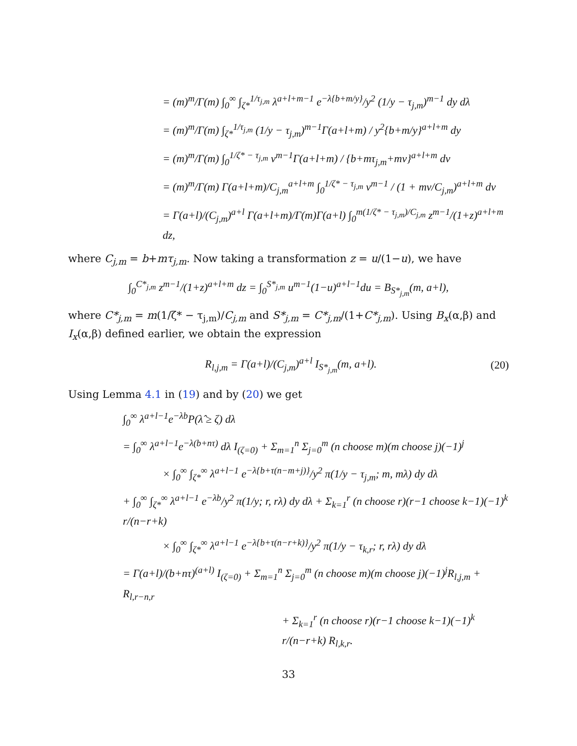= (m)<sup>m</sup>/Γ(m) ∫<sub>0</sub><sup>∞</sup> ∫<sub>ζ*</sub><sup>1/τ<sub>j,m</sub></sup> λ<sup>a+l+m−1</sup> e<sup>−λ{b+m/y}</sup>/y<sup>2</sup> (1/y − τ<sub>j,m</sub>)<sup>m−1</sup> dy dλ
= (m)<sup>m</sup>/Γ(m) ∫<sub>ζ*</sub><sup>1/τ<sub>j,m</sub></sup> (1/y − τ<sub>j,m</sub>)<sup>m−1</sup>Γ(a+l+m) / y<sup>2</sup>{b+m/y}<sup>a+l+m</sup> dy
= (m)<sup>m</sup>/Γ(m) ∫<sub>0</sub><sup>1/ζ* − τ<sub>j,m</sub></sup> v<sup>m−1</sup>Γ(a+l+m) / {b+mτ<sub>j,m</sub>+mv}<sup>a+l+m</sup> dv
= (m)<sup>m</sup>/Γ(m) Γ(a+l+m)/C<sub>j,m</sub><sup>a+l+m</sup> ∫<sub>0</sub><sup>1/ζ* − τ<sub>j,m</sub></sup> v<sup>m−1</sup> / (1 + mv/C<sub>j,m</sub>)<sup>a+l+m</sup> dv
= Γ(a+l)/(C<sub>j,m</sub>)<sup>a+l</sup> Γ(a+l+m)/Γ(m)Γ(a+l) ∫<sub>0</sub><sup>m(1/ζ* − τ<sub>j,m</sub>)/C<sub>j,m</sub></sup> z<sup>m−1</sup>/(1+z)<sup>a+l+m</sup> dz,
where C<sub>j,m</sub> = b+mτ<sub>j,m</sub>. Now taking a transformation z = u/(1−u), we have
∫<sub>0</sub><sup>C*<sub>j,m</sub></sup> z<sup>m−1</sup>/(1+z)<sup>a+l+m</sup> dz = ∫<sub>0</sub><sup>S*<sub>j,m</sub></sup> u<sup>m−1</sup>(1−u)<sup>a+l−1</sup>du = B<sub>S*<sub>j,m</sub></sub>(m, a+l),
where C*<sub>j,m</sub> = m(1/ζ* − τ<sub>j,m</sub>)/C<sub>j,m</sub> and S*<sub>j,m</sub> = C*<sub>j,m</sub>/(1+C*<sub>j,m</sub>). Using B<sub>x</sub>(α,β) and I<sub>x</sub>(α,β) defined earlier, we obtain the expression
R<sub>l,j,m</sub> = Γ(a+l)/(C<sub>j,m</sub>)<sup>a+l</sup> I<sub>S*<sub>j,m</sub></sub>(m, a+l). (20)
Using Lemma 4.1 in (19) and by (20) we get
∫<sub>0</sub><sup>∞</sup> λ<sup>a+l−1</sup>e<sup>−λb</sup>P(λ̂ ≥ ζ) dλ
= ∫<sub>0</sub><sup>∞</sup> λ<sup>a+l−1</sup>e<sup>−λ(b+nτ)</sup> dλ I<sub>(ζ=0)</sub> + Σ<sub>m=1</sub><sup>n</sup> Σ<sub>j=0</sub><sup>m</sup> (n choose m)(m choose j)(−1)<sup>j</sup>
× ∫<sub>0</sub><sup>∞</sup> ∫<sub>ζ*</sub><sup>∞</sup> λ<sup>a+l−1</sup> e<sup>−λ{b+τ(n−m+j)}</sup>/y<sup>2</sup> π(1/y − τ<sub>j,m</sub>; m, mλ) dy dλ
+ ∫<sub>0</sub><sup>∞</sup> ∫<sub>ζ*</sub><sup>∞</sup> λ<sup>a+l−1</sup> e<sup>−λb</sup>/y<sup>2</sup> π(1/y; r, rλ) dy dλ + Σ<sub>k=1</sub><sup>r</sup> (n choose r)(r−1 choose k−1)(−1)<sup>k</sup> r/(n−r+k)
× ∫<sub>0</sub><sup>∞</sup> ∫<sub>ζ*</sub><sup>∞</sup> λ<sup>a+l−1</sup> e<sup>−λ{b+τ(n−r+k)}</sup>/y<sup>2</sup> π(1/y − τ<sub>k,r</sub>; r, rλ) dy dλ
= Γ(a+l)/(b+nτ)<sup>(a+l)</sup> I<sub>(ζ=0)</sub> + Σ<sub>m=1</sub><sup>n</sup> Σ<sub>j=0</sub><sup>m</sup> (n choose m)(m choose j)(−1)<sup>j</sup>R<sub>l,j,m</sub> + R<sub>l,r−n,r</sub>
+ Σ<sub>k=1</sub><sup>r</sup> (n choose r)(r−1 choose k−1)(−1)<sup>k</sup> r/(n−r+k) R<sub>l,k,r</sub>.
33